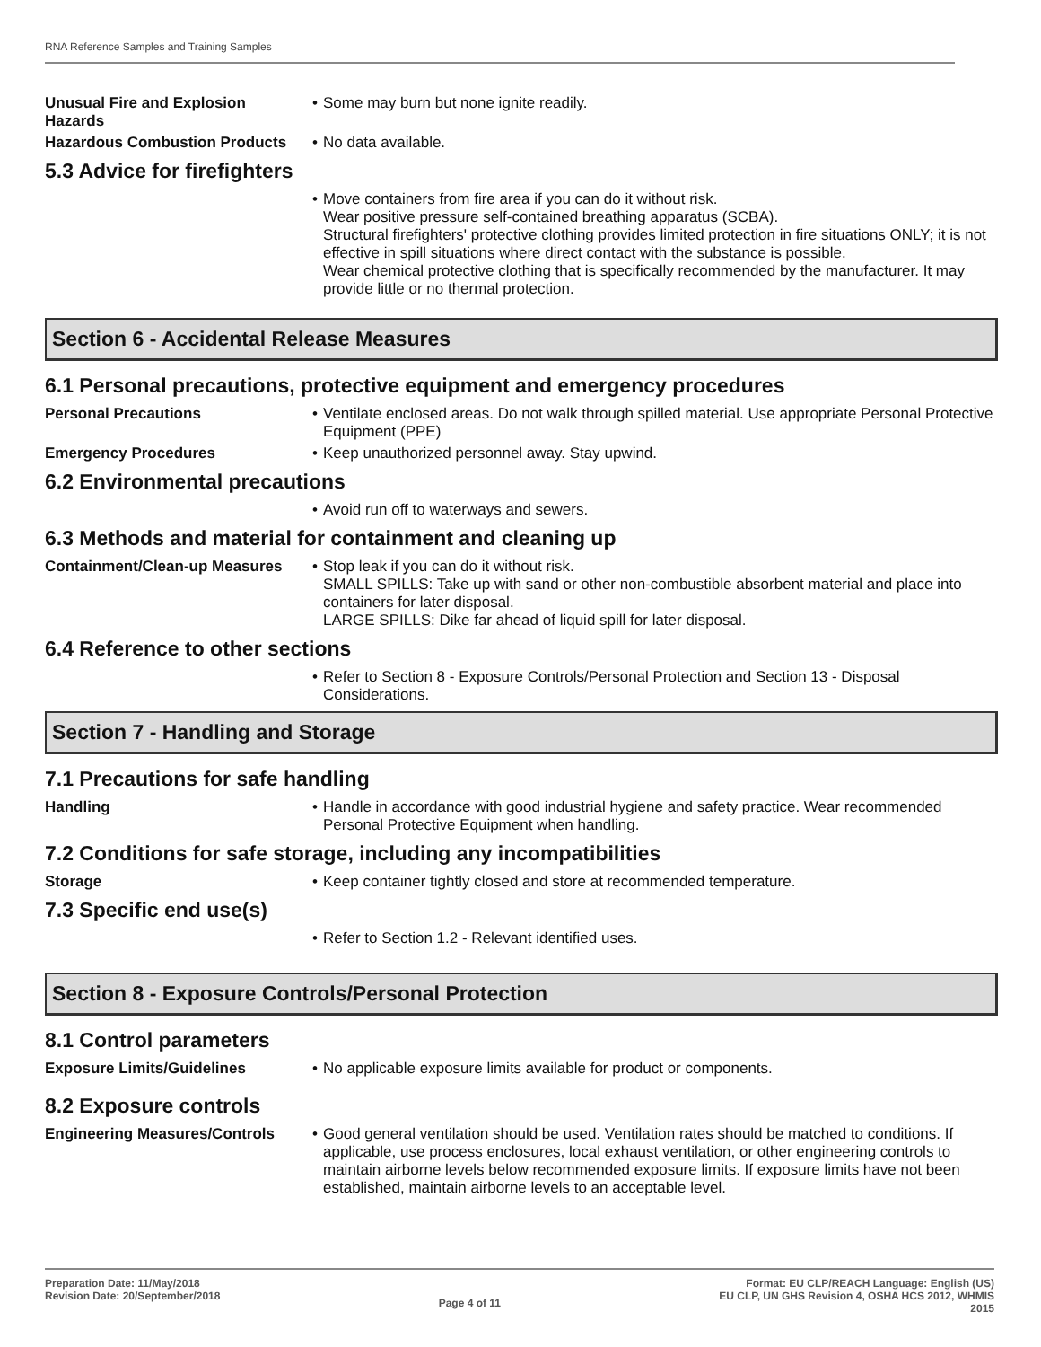RNA Reference Samples and Training Samples
Unusual Fire and Explosion Hazards
• Some may burn but none ignite readily.
Hazardous Combustion Products
• No data available.
5.3 Advice for firefighters
• Move containers from fire area if you can do it without risk.
Wear positive pressure self-contained breathing apparatus (SCBA).
Structural firefighters' protective clothing provides limited protection in fire situations ONLY; it is not effective in spill situations where direct contact with the substance is possible.
Wear chemical protective clothing that is specifically recommended by the manufacturer. It may provide little or no thermal protection.
Section 6 - Accidental Release Measures
6.1 Personal precautions, protective equipment and emergency procedures
Personal Precautions • Ventilate enclosed areas. Do not walk through spilled material. Use appropriate Personal Protective Equipment (PPE)
Emergency Procedures • Keep unauthorized personnel away. Stay upwind.
6.2 Environmental precautions
• Avoid run off to waterways and sewers.
6.3 Methods and material for containment and cleaning up
Containment/Clean-up Measures
• Stop leak if you can do it without risk.
SMALL SPILLS: Take up with sand or other non-combustible absorbent material and place into containers for later disposal.
LARGE SPILLS: Dike far ahead of liquid spill for later disposal.
6.4 Reference to other sections
• Refer to Section 8 - Exposure Controls/Personal Protection and Section 13 - Disposal Considerations.
Section 7 - Handling and Storage
7.1 Precautions for safe handling
Handling • Handle in accordance with good industrial hygiene and safety practice. Wear recommended Personal Protective Equipment when handling.
7.2 Conditions for safe storage, including any incompatibilities
Storage • Keep container tightly closed and store at recommended temperature.
7.3 Specific end use(s)
• Refer to Section 1.2 - Relevant identified uses.
Section 8 - Exposure Controls/Personal Protection
8.1 Control parameters
Exposure Limits/Guidelines • No applicable exposure limits available for product or components.
8.2 Exposure controls
Engineering Measures/Controls
• Good general ventilation should be used. Ventilation rates should be matched to conditions. If applicable, use process enclosures, local exhaust ventilation, or other engineering controls to maintain airborne levels below recommended exposure limits. If exposure limits have not been established, maintain airborne levels to an acceptable level.
Preparation Date: 11/May/2018
Revision Date: 20/September/2018
Page 4 of 11
Format: EU CLP/REACH Language: English (US)
EU CLP, UN GHS Revision 4, OSHA HCS 2012, WHMIS
2015